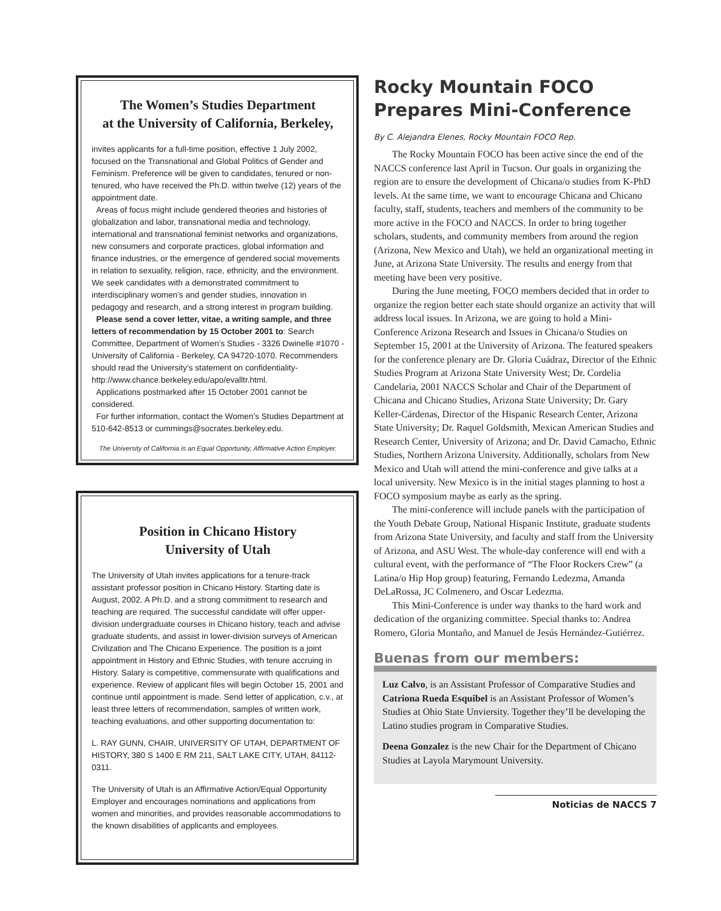The Women’s Studies Department
at the University of California, Berkeley,
invites applicants for a full-time position, effective 1 July 2002, focused on the Transnational and Global Politics of Gender and Feminism. Preference will be given to candidates, tenured or non-tenured, who have received the Ph.D. within twelve (12) years of the appointment date.
Areas of focus might include gendered theories and histories of globalization and labor, transnational media and technology, international and transnational feminist networks and organizations, new consumers and corporate practices, global information and finance industries, or the emergence of gendered social movements in relation to sexuality, religion, race, ethnicity, and the environment. We seek candidates with a demonstrated commitment to interdisciplinary women’s and gender studies, innovation in pedagogy and research, and a strong interest in program building.
Please send a cover letter, vitae, a writing sample, and three letters of recommendation by 15 October 2001 to: Search Committee, Department of Women’s Studies - 3326 Dwinelle #1070 - University of California - Berkeley, CA 94720-1070. Recommenders should read the University’s statement on confidentiality- http://www.chance.berkeley.edu/apo/evalltr.html.
Applications postmarked after 15 October 2001 cannot be considered.
For further information, contact the Women’s Studies Department at 510-642-8513 or cummings@socrates.berkeley.edu.
The University of California is an Equal Opportunity, Affirmative Action Employer.
Position in Chicano History
University of Utah
The University of Utah invites applications for a tenure-track assistant professor position in Chicano History. Starting date is August, 2002. A Ph.D. and a strong commitment to research and teaching are required. The successful candidate will offer upper-division undergraduate courses in Chicano history, teach and advise graduate students, and assist in lower-division surveys of American Civilization and The Chicano Experience. The position is a joint appointment in History and Ethnic Studies, with tenure accruing in History. Salary is competitive, commensurate with qualifications and experience. Review of applicant files will begin October 15, 2001 and continue until appointment is made. Send letter of application, c.v., at least three letters of recommendation, samples of written work, teaching evaluations, and other supporting documentation to:
L. RAY GUNN, CHAIR, UNIVERSITY OF UTAH, DEPARTMENT OF HISTORY, 380 S 1400 E RM 211, SALT LAKE CITY, UTAH, 84112-0311.
The University of Utah is an Affirmative Action/Equal Opportunity Employer and encourages nominations and applications from women and minorities, and provides reasonable accommodations to the known disabilities of applicants and employees.
Rocky Mountain FOCO
Prepares Mini-Conference
By C. Alejandra Elenes, Rocky Mountain FOCO Rep.
The Rocky Mountain FOCO has been active since the end of the NACCS conference last April in Tucson. Our goals in organizing the region are to ensure the development of Chicana/o studies from K-PhD levels. At the same time, we want to encourage Chicana and Chicano faculty, staff, students, teachers and members of the community to be more active in the FOCO and NACCS. In order to bring together scholars, students, and community members from around the region (Arizona, New Mexico and Utah), we held an organizational meeting in June, at Arizona State University. The results and energy from that meeting have been very positive.
During the June meeting, FOCO members decided that in order to organize the region better each state should organize an activity that will address local issues. In Arizona, we are going to hold a Mini-Conference Arizona Research and Issues in Chicana/o Studies on September 15, 2001 at the University of Arizona. The featured speakers for the conference plenary are Dr. Gloria Cuádraz, Director of the Ethnic Studies Program at Arizona State University West; Dr. Cordelia Candelaria, 2001 NACCS Scholar and Chair of the Department of Chicana and Chicano Studies, Arizona State University; Dr. Gary Keller-Cárdenas, Director of the Hispanic Research Center, Arizona State University; Dr. Raquel Goldsmith, Mexican American Studies and Research Center, University of Arizona; and Dr. David Camacho, Ethnic Studies, Northern Arizona University. Additionally, scholars from New Mexico and Utah will attend the mini-conference and give talks at a local university. New Mexico is in the initial stages planning to host a FOCO symposium maybe as early as the spring.
The mini-conference will include panels with the participation of the Youth Debate Group, National Hispanic Institute, graduate students from Arizona State University, and faculty and staff from the University of Arizona, and ASU West. The whole-day conference will end with a cultural event, with the performance of “The Floor Rockers Crew” (a Latina/o Hip Hop group) featuring, Fernando Ledezma, Amanda DeLaRossa, JC Colmenero, and Oscar Ledezma.
This Mini-Conference is under way thanks to the hard work and dedication of the organizing committee. Special thanks to: Andrea Romero, Gloria Montaño, and Manuel de Jesús Hernández-Gutiérrez.
Buenas from our members:
Luz Calvo, is an Assistant Professor of Comparative Studies and Catriona Rueda Esquibel is an Assistant Professor of Women’s Studies at Ohio State Unviersity. Together they’ll be developing the Latino studies program in Comparative Studies.
Deena Gonzalez is the new Chair for the Department of Chicano Studies at Layola Marymount University.
Noticias de NACCS 7